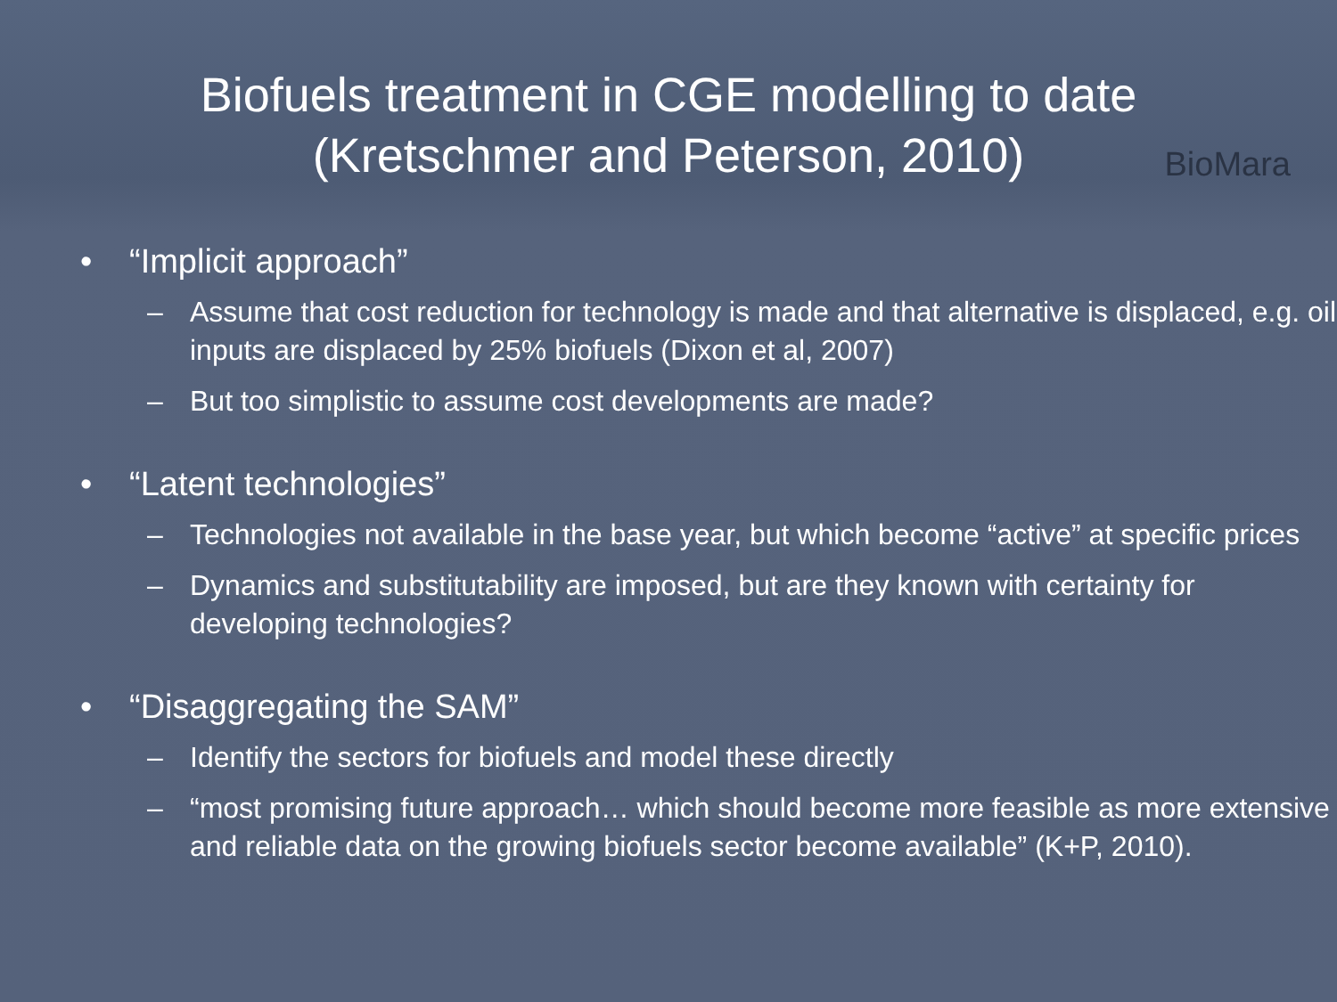Biofuels treatment in CGE modelling to date
(Kretschmer and Peterson, 2010)
BioMara
• “Implicit approach”
– Assume that cost reduction for technology is made and that alternative is displaced, e.g. oil inputs are displaced by 25% biofuels (Dixon et al, 2007)
– But too simplistic to assume cost developments are made?
• “Latent technologies”
– Technologies not available in the base year, but which become “active” at specific prices
– Dynamics and substitutability are imposed, but are they known with certainty for developing technologies?
• “Disaggregating the SAM”
– Identify the sectors for biofuels and model these directly
– “most promising future approach… which should become more feasible as more extensive and reliable data on the growing biofuels sector become available” (K+P, 2010).